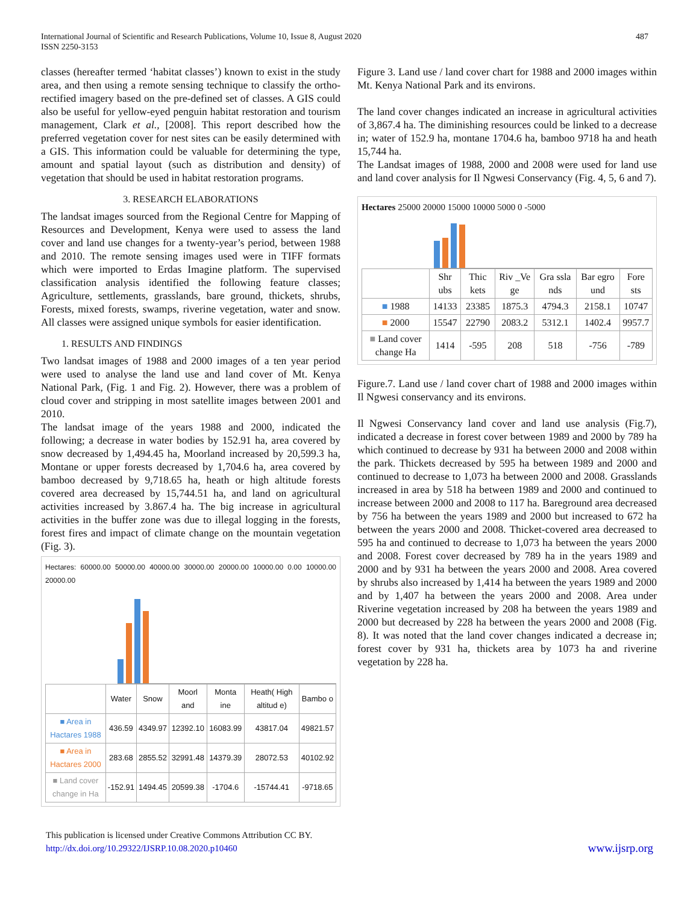International Journal of Scientific and Research Publications, Volume 10, Issue 8, August 2020
ISSN 2250-3153
487
classes (hereafter termed ‘habitat classes’) known to exist in the study area, and then using a remote sensing technique to classify the ortho- rectified imagery based on the pre-defined set of classes. A GIS could also be useful for yellow-eyed penguin habitat restoration and tourism management, Clark et al., [2008]. This report described how the preferred vegetation cover for nest sites can be easily determined with a GIS. This information could be valuable for determining the type, amount and spatial layout (such as distribution and density) of vegetation that should be used in habitat restoration programs.
3. RESEARCH ELABORATIONS
The landsat images sourced from the Regional Centre for Mapping of Resources and Development, Kenya were used to assess the land cover and land use changes for a twenty-year’s period, between 1988 and 2010. The remote sensing images used were in TIFF formats which were imported to Erdas Imagine platform. The supervised classification analysis identified the following feature classes; Agriculture, settlements, grasslands, bare ground, thickets, shrubs, Forests, mixed forests, swamps, riverine vegetation, water and snow. All classes were assigned unique symbols for easier identification.
1. RESULTS AND FINDINGS
Two landsat images of 1988 and 2000 images of a ten year period were used to analyse the land use and land cover of Mt. Kenya National Park, (Fig. 1 and Fig. 2). However, there was a problem of cloud cover and stripping in most satellite images between 2001 and 2010.
The landsat image of the years 1988 and 2000, indicated the following; a decrease in water bodies by 152.91 ha, area covered by snow decreased by 1,494.45 ha, Moorland increased by 20,599.3 ha, Montane or upper forests decreased by 1,704.6 ha, area covered by bamboo decreased by 9,718.65 ha, heath or high altitude forests covered area decreased by 15,744.51 ha, and land on agricultural activities increased by 3.867.4 ha. The big increase in agricultural activities in the buffer zone was due to illegal logging in the forests, forest fires and impact of climate change on the mountain vegetation (Fig. 3).
Hectares: 60000.00 50000.00 40000.00 30000.00 20000.00 10000.00 0.00 10000.00 20000.00
| | Water | Snow | Moorl and | Monta ine | Heath( High altitud e) | Bambo o |
| --- | --- | --- | --- | --- | --- | --- |
| ■ Area in Hactares 1988 | 436.59 | 4349.97 | 12392.10 | 16083.99 | 43817.04 | 49821.57 |
| ■ Area in Hactares 2000 | 283.68 | 2855.52 | 32991.48 | 14379.39 | 28072.53 | 40102.92 |
| ■ Land cover change in Ha | -152.91 | 1494.45 | 20599.38 | -1704.6 | -15744.41 | -9718.65 |
Figure 3. Land use / land cover chart for 1988 and 2000 images within Mt. Kenya National Park and its environs.
The land cover changes indicated an increase in agricultural activities of 3,867.4 ha. The diminishing resources could be linked to a decrease in; water of 152.9 ha, montane 1704.6 ha, bamboo 9718 ha and heath 15,744 ha.
The Landsat images of 1988, 2000 and 2008 were used for land use and land cover analysis for Il Ngwesi Conservancy (Fig. 4, 5, 6 and 7).
Hectares 25000 20000 15000 10000 5000 0 -5000
| | Shr ubs | Thic kets | Riv _Ve ge | Gra ssla nds | Bar egro und | Fore sts |
| --- | --- | --- | --- | --- | --- | --- |
| ■ 1988 | 14133 | 23385 | 1875.3 | 4794.3 | 2158.1 | 10747 |
| ■ 2000 | 15547 | 22790 | 2083.2 | 5312.1 | 1402.4 | 9957.7 |
| ■ Land cover change Ha | 1414 | -595 | 208 | 518 | -756 | -789 |
Figure.7. Land use / land cover chart of 1988 and 2000 images within Il Ngwesi conservancy and its environs.
Il Ngwesi Conservancy land cover and land use analysis (Fig.7), indicated a decrease in forest cover between 1989 and 2000 by 789 ha which continued to decrease by 931 ha between 2000 and 2008 within the park. Thickets decreased by 595 ha between 1989 and 2000 and continued to decrease to 1,073 ha between 2000 and 2008. Grasslands increased in area by 518 ha between 1989 and 2000 and continued to increase between 2000 and 2008 to 117 ha. Bareground area decreased by 756 ha between the years 1989 and 2000 but increased to 672 ha between the years 2000 and 2008. Thicket-covered area decreased to 595 ha and continued to decrease to 1,073 ha between the years 2000 and 2008. Forest cover decreased by 789 ha in the years 1989 and 2000 and by 931 ha between the years 2000 and 2008. Area covered by shrubs also increased by 1,414 ha between the years 1989 and 2000 and by 1,407 ha between the years 2000 and 2008. Area under Riverine vegetation increased by 208 ha between the years 1989 and 2000 but decreased by 228 ha between the years 2000 and 2008 (Fig. 8). It was noted that the land cover changes indicated a decrease in; forest cover by 931 ha, thickets area by 1073 ha and riverine vegetation by 228 ha.
This publication is licensed under Creative Commons Attribution CC BY.
http://dx.doi.org/10.29322/IJSRP.10.08.2020.p10460
www.ijsrp.org